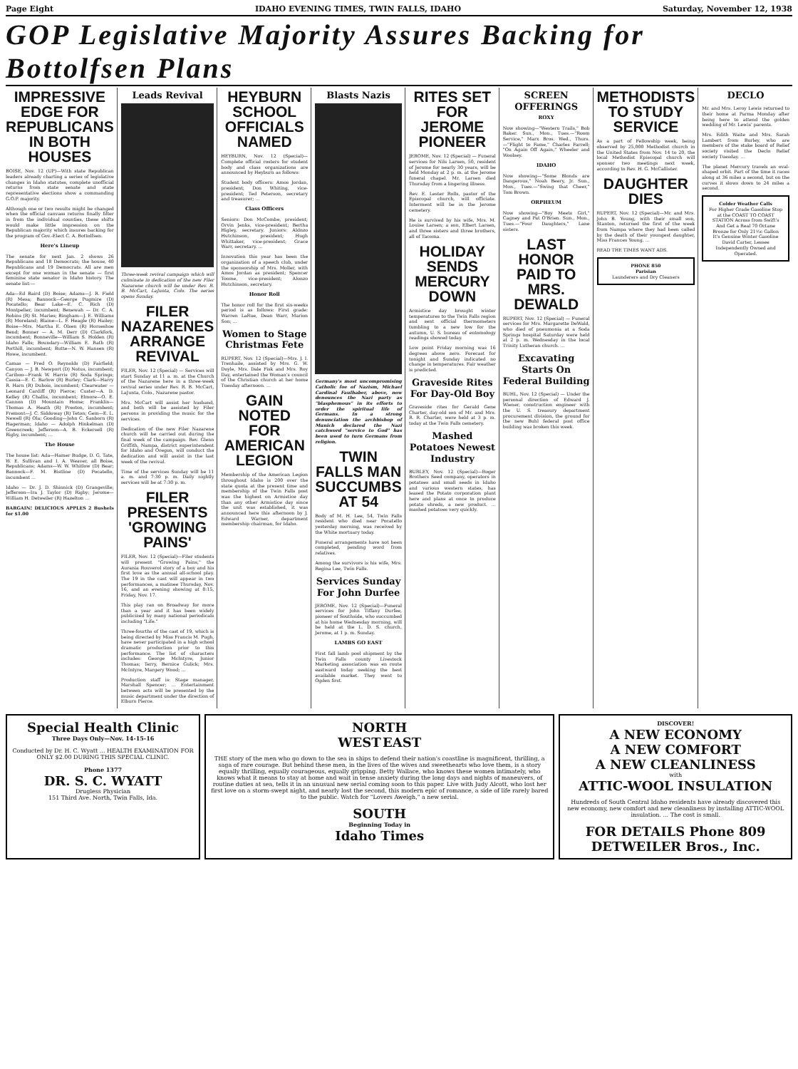Page Eight IDAHO EVENING TIMES, TWIN FALLS, IDAHO Saturday, November 12, 1938
GOP Legislative Majority Assures Backing for Bottolfsen Plans
IMPRESSIVE EDGE FOR REPUBLICANS IN BOTH HOUSES
BOISE, Nov. 12 (UP)—With state Republican leaders already charting a series of legislative changes in Idaho statutes, complete unofficial returns from state senate and state representative elections show a commanding G.O.P. majority.
Although one or two results might be changed when the official canvass returns finally filter in from the individual counties, these shifts would make little impression on the Republican majority which insures backing for the program of Gov.-Elect C. A. Bottolfsen.
Here's Lineup
The senate for next Jan. 2 shows 26 Republicans and 18 Democrats; the house, 40 Republicans and 19 Democrats. All are men except for one woman in the senate — first feminine state senator in Idaho history. The senate list:—
Ada—Ed Baird (D) Boise; Adams—J. R. Field (R) Mesa; Bannock—George Pugmire (D) Pocatello; Bear Lake—E. C. Rich (D) Montpelier, incumbent; Benewah — Dr. C. A. Robins (R) St. Maries; Bingham—J. E. Williams (R) Moreland; Blaine—L. F. Heagle (R) Hailey; Boise—Mrs. Martha E. Olsen (R) Horseshoe Bend; Bonner — A. M. Derr (D) Clarkfork, incumbent; Bonneville—William S. Holden (R) Idaho Falls; Boundary—William E. Rath (R) Porthill, incumbent; Butte—N. W. Hansen (R) Howe, incumbent.
Camas — Fred O. Reynolds (D) Fairfield; Canyon — J. B. Newport (D) Notus, incumbent; Cariboo—Frank W. Harris (R) Soda Springs; Cassia—E. C. Barlow (R) Burley; Clark—Harry R. Harn (R) Dubois, incumbent; Clearwater — Leonard Cardiff (R) Pierce; Custer—A. D. Kelley (R) Challis, incumbent; Elmore—O. E. Cannon (D) Mountain Home; Franklin—Thomas A. Heath (R) Preston, incumbent; Fremont—J. C. Siddoway (R) Teton; Gem—E. L. Newell (R) Ola; Gooding—John C. Sanborn (R) Hagerman; Idaho — Adolph Hinkelman (D) Greencreek; Jefferson—A. B. Eckersell (R) Rigby, incumbent; ...
The House
The house list: Ada—Hamer Budge, D. G. Tate, W. E. Sullivan and I. A. Weaver, all Boise, Republicans; Adams—W. W. Whitlow (D) Bear; Bannock—F. M. Bistline (D) Pocatello, incumbent ...
Idaho — Dr. J. D. Shinnick (D) Grangeville; Jefferson—Ira J. Taylor (D) Rigby; Jerome—William H. Detweiler (R) Hazelton ...
BARGAIN! DELICIOUS APPLES 2 Bushels for $1.00
Leads Revival
Three-week revival campaign which will culminate in dedication of the new Filer Nazarene church will be under Rev. R. B. McCart, LaJunta, Colo. The series opens Sunday.
FILER NAZARENES ARRANGE REVIVAL
FILER, Nov. 12 (Special) — Services will start Sunday at 11 a. m. at the Church of the Nazarene here in a three-week revival series under Rev. R. B. McCart, LaJunta, Colo., Nazarene pastor.
Mrs. McCart will assist her husband, and both will be assisted by Filer persons in providing the music for the services.
Dedication of the new Filer Nazarene church will be carried out during the final week of the campaign. Rev. Glenn Griffith, Nampa, district superintendent for Idaho and Oregon, will conduct the dedication and will assist in the last week of the revival.
Time of the services Sunday will be 11 a. m. and 7:30 p. m. Daily nightly services will be at 7:30 p. m.
FILER PRESENTS 'GROWING PAINS'
FILER, Nov. 12 (Special)—Filer students will present "Growing Pains," the Aurania Rouverol story of a boy and his first love as the annual all-school play. The 19 in the cast will appear in two performances, a matinee Thursday, Nov. 16, and an evening showing at 8:15, Friday, Nov. 17.
This play ran on Broadway for more than a year and it has been widely publicized by many national periodicals including "Life."
Three-fourths of the cast of 19, which is being directed by Miss Francis M. Pugh, have never participated in a high school dramatic production prior to this performance. The list of characters includes: George McIntyre, Junior Thomas; Terry, Bernice Gulick; Mrs. McIntyre, Margery Wood; ...
Production staff is: Stage manager, Marshall Spencer; ... Entertainment between acts will be presented by the music department under the direction of Elburn Pierce.
HEYBURN SCHOOL OFFICIALS NAMED
HEYBURN, Nov. 12 (Special)—Complete official rosters for student body and class organizations are announced by Heyburn as follows:
Student body officers: Amos Jordan, president; Don Whiting, vice-president; Ted Peterson, secretary and treasurer; ...
Class Officers
Seniors: Don McCombe, president; Orvin Jenks, vice-president; Bertha Higley, secretary. Juniors: Aldnzo Hutchinson, president; Hugh Whittaker, vice-president; Grace Warr, secretary. ...
Innovation this year has been the organization of a speech club, under the sponsorship of Mrs. Moller, with Amos Jordan as president; Spencer Toome, vice-president; Alonzo Hutchinson, secretary.
Honor Roll
The honor roll for the first six-weeks period is as follows: First grade: Warren LaRue, Dean Warr, Marion Son; ...
Women to Stage Christmas Fete
RUPERT, Nov. 12 (Special)—Mrs. J. I. Trenhaile, assisted by Mrs. G. W. Doyle, Mrs. Dale Fisk and Mrs. Roy Day, entertained the Woman's council of the Christian church at her home Tuesday afternoon. ...
GAIN NOTED FOR AMERICAN LEGION
Membership of the American Legion throughout Idaho is 200 over the state quota at the present time and membership of the Twin Falls post was the highest on Armistice day than any other Armistice day since the unit was established, it was announced here this afternoon by J. Edward Warner, department membership chairman, for Idaho.
Blasts Nazis
Germany's most uncompromising Catholic foe of Nazism, Michael Cardinal Faulhaber, above, now denounces the Nazi party as "blasphemous" in its efforts to order the spiritual life of Germans. In a strong denunciation the archbishop of Munich declared the Nazi catchword "service to God" has been used to turn Germans from religion.
TWIN FALLS MAN SUCCUMBS AT 54
Body of M. H. Lee, 54, Twin Falls resident who died near Pocatello yesterday morning, was received by the White mortuary today.
Funeral arrangements have not been completed, pending word from relatives.
Among the survivors is his wife, Mrs. Regina Lee, Twin Falls.
Services Sunday For John Durfee
JEROME, Nov. 12 (Special)—Funeral services for John Tiffany Durfee, pioneer of Southside, who succumbed at his home Wednesday morning, will be held at the L. D. S. church, Jerome, at 1 p. m. Sunday.
LAMBS GO EAST
First fall lamb pool shipment by the Twin Falls county Livestock Marketing association was en route eastward today seeking the best available market. They went to Ogden first.
RITES SET FOR JEROME PIONEER
JEROME, Nov. 12 (Special) — Funeral services for Nils Larsen, 50, resident of Jerome for nearly 30 years, will be held Monday at 2 p. m. at the Jerome funeral chapel. Mr. Larsen died Thursday from a lingering illness.
Rev. E. Lester Rolls, pastor of the Episcopal church, will officiate. Interment will be in the Jerome cemetery.
He is survived by his wife, Mrs. M. Louise Larsen; a son, Elbert Larsen, and three sisters and three brothers, all of Tacoma.
HOLIDAY SENDS MERCURY DOWN
Armistice day brought winter temperatures to the Twin Falls region and sent official thermometers tumbling to a new low for the autumn, U. S. bureau of entomology readings showed today.
Low point Friday morning was 16 degrees above zero. Forecast for tonight and Sunday indicated no change in temperatures. Fair weather is predicted.
Graveside Rites For Day-Old Boy
Graveside rites for Gerald Gene Charter, day-old son of Mr. and Mrs. R. R. Charter, were held at 3 p. m. today at the Twin Falls cemetery.
Mashed Potatoes Newest Industry
BURLEY, Nov. 12 (Special)—Roger Brothers Seed company, operators in potatoes and small seeds in Idaho and various western states, has leased the Potato corporation plant here and plans at once to produce potato shreds, a new product. ... mashed potatoes very quickly.
SCREEN OFFERINGS
ROXY
Now showing—"Western Trails," Bob Baker. Sun., Mon., Tues.—"Room Service," Marx Bros. Wed., Thurs.—"Flight to Fame," Charles Farrell; "On Again Off Again," Wheeler and Woolsey.
IDAHO
Now showing—"Some Blonds are Dangerous," Noah Beery, Jr. Sun., Mon., Tues.—"Swing that Cheer," Tom Brown.
ORPHEUM
Now showing—"Boy Meets Girl," Cagney and Pat O'Brien. Sun., Mon., Tues.—"Four Daughters," Lane sisters.
LAST HONOR PAID TO MRS. DEWALD
RUPERT, Nov. 12 (Special) — Funeral services for Mrs. Margarette DeWald, who died of pneumonia at a Soda Springs hospital Saturday were held at 2 p. m. Wednesday in the local Trinity Lutheran church. ...
Excavating Starts On Federal Building
BUHL, Nov. 12 (Special) — Under the personal direction of Edward J. Wiener, construction engineer with the U. S. treasury department procurement division, the ground for the new Buhl federal post office building was broken this week.
METHODISTS TO STUDY SERVICE
As a part of Fellowship week, being observed by 25,000 Methodist church in the United States from Nov. 14 to 20, the local Methodist Episcopal church will sponsor two meetings next week, according to Rev. H. G. McCallister.
DAUGHTER DIES
RUPERT, Nov. 12 (Special)—Mr. and Mrs. John B. Young, with their small son, Stanton, returned the first of the week from Nampa where they had been called by the death of their youngest daughter, Miss Frances Young. ...
READ THE TIMES WANT ADS.
PHONE 850
Parisian
Launderers and Dry Cleaners
DECLO
Mr. and Mrs. Leroy Lewis returned to their home at Parma Monday after being here to attend the golden wedding of Mr. Lewis' parents.
Mrs. Edith Waite and Mrs. Sarah Lambert from Burley, who are members of the stake board of Relief society visited the Declo Relief society Tuesday. ...
The planet Mercury travels an oval-shaped orbit. Part of the time it races along at 36 miles a second, but on the curves it slows down to 24 miles a second.
Colder Weather Calls
For Higher Grade Gasoline Stop at the COAST TO COAST STATION Across from Swift's And Get a Real 70 Octane Bronze for Only 21½c Gallon
It's Genuine Winter Gasoline
David Carter, Lessee Independently Owned and Operated.
Special Health Clinic
Three Days Only—Nov. 14-15-16
Conducted by Dr. H. C. Wyatt ... HEALTH EXAMINATION FOR ONLY $2.00 DURING THIS SPECIAL CLINIC.
Phone 1377
DR. S. C. WYATT
Drugless Physician
151 Third Ave. North, Twin Falls, Ida.
NORTH
WEST EAST
THE story of the men who go down to the sea in ships to defend their nation's coastline is magnificent, thrilling, a saga of rare courage. But behind these men, in the lives of the wives and sweethearts who love them, is a story equally thrilling, equally courageous, equally gripping. Betty Wallace, who knows these women intimately, who knows what it means to stay at home and wait in tense anxiety during the long days and nights of maneuvers, of routine duties at sea, tells it in an unusual new serial coming soon to this paper. Live with Judy Alcott, who lost her first love on a storm-swept night, and nearly lost the second, this modern epic of romance, a side of life rarely bared to the public. Watch for "Lovers Aweigh," a new serial.
SOUTH
Beginning Today in
Idaho Times
DISCOVER!
A NEW ECONOMY
A NEW COMFORT
A NEW CLEANLINESS
with
ATTIC-WOOL INSULATION
Hundreds of South Central Idaho residents have already discovered this new economy, new comfort and new cleanliness by installing ATTIC-WOOL insulation. ... The cost is small.
FOR DETAILS Phone 809
DETWEILER Bros., Inc.